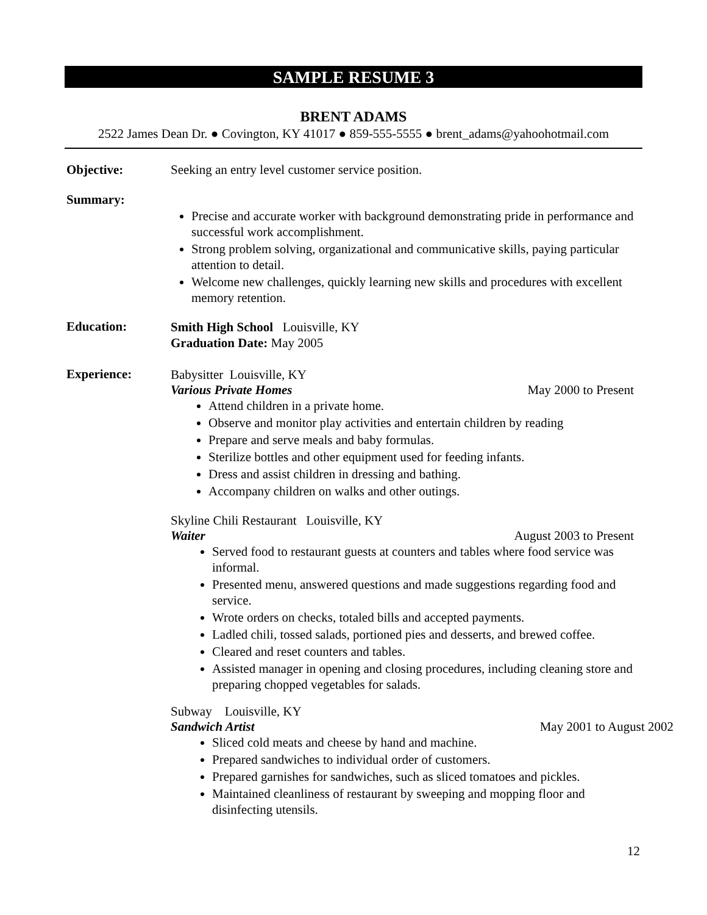SAMPLE RESUME 3
BRENT ADAMS
2522 James Dean Dr. ● Covington, KY 41017 ● 859-555-5555 ● brent_adams@yahoohotmail.com
Objective: Seeking an entry level customer service position.
Summary:
Precise and accurate worker with background demonstrating pride in performance and successful work accomplishment.
Strong problem solving, organizational and communicative skills, paying particular attention to detail.
Welcome new challenges, quickly learning new skills and procedures with excellent memory retention.
Education:
Smith High School Louisville, KY
Graduation Date: May 2005
Experience:
Babysitter Louisville, KY
Various Private Homes May 2000 to Present
Attend children in a private home.
Observe and monitor play activities and entertain children by reading
Prepare and serve meals and baby formulas.
Sterilize bottles and other equipment used for feeding infants.
Dress and assist children in dressing and bathing.
Accompany children on walks and other outings.
Skyline Chili Restaurant Louisville, KY
Waiter August 2003 to Present
Served food to restaurant guests at counters and tables where food service was informal.
Presented menu, answered questions and made suggestions regarding food and service.
Wrote orders on checks, totaled bills and accepted payments.
Ladled chili, tossed salads, portioned pies and desserts, and brewed coffee.
Cleared and reset counters and tables.
Assisted manager in opening and closing procedures, including cleaning store and preparing chopped vegetables for salads.
Subway Louisville, KY
Sandwich Artist May 2001 to August 2002
Sliced cold meats and cheese by hand and machine.
Prepared sandwiches to individual order of customers.
Prepared garnishes for sandwiches, such as sliced tomatoes and pickles.
Maintained cleanliness of restaurant by sweeping and mopping floor and disinfecting utensils.
12